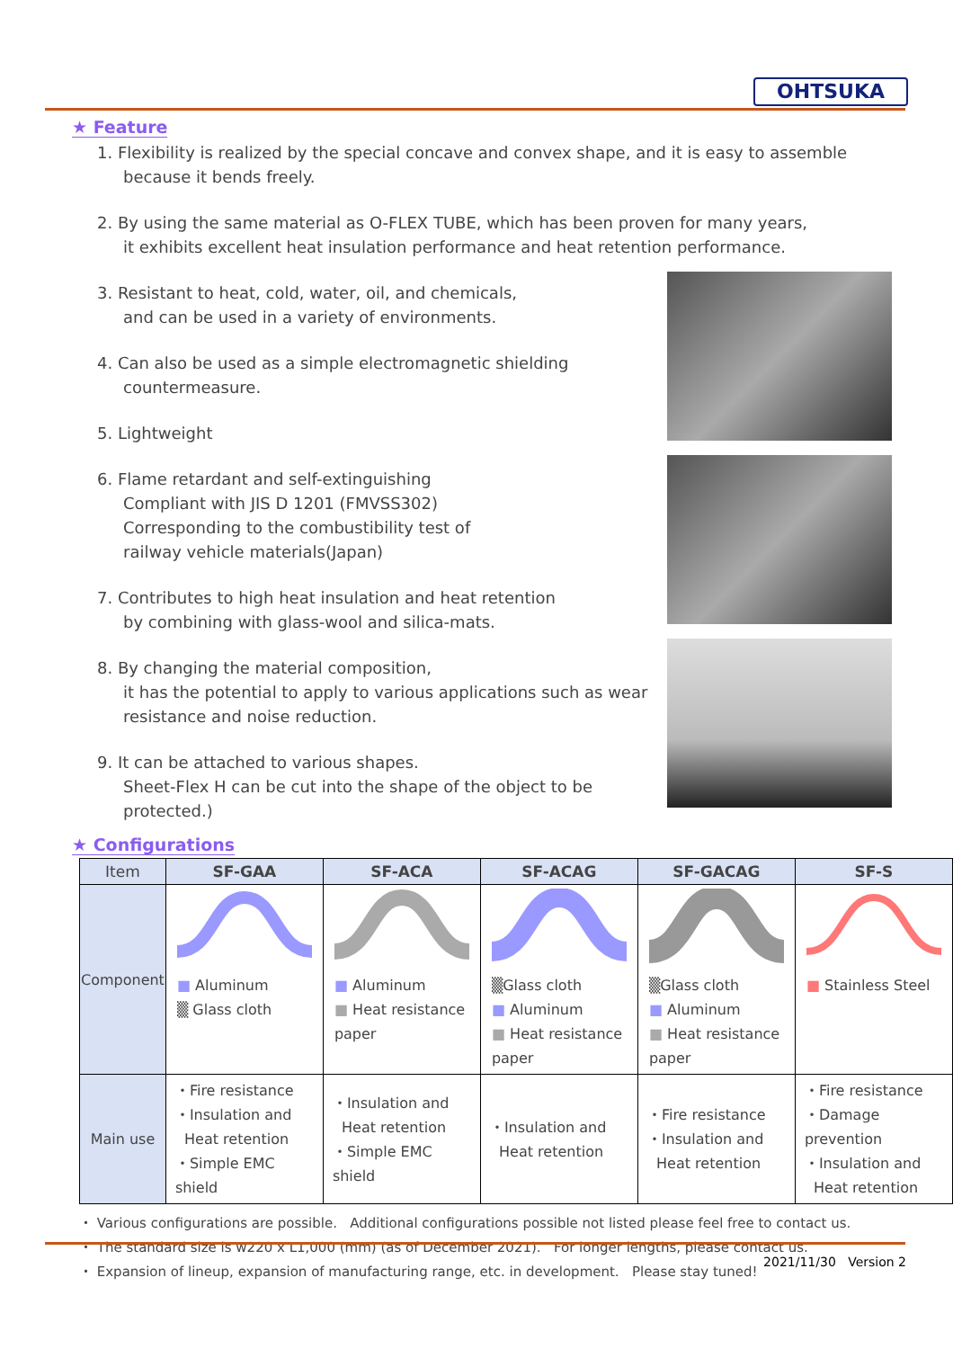OHTSUKA
★ Feature
1. Flexibility is realized by the special concave and convex shape, and it is easy to assemble
because it bends freely.
2. By using the same material as O-FLEX TUBE, which has been proven for many years,
it exhibits excellent heat insulation performance and heat retention performance.
3. Resistant to heat, cold, water, oil, and chemicals,
and can be used in a variety of environments.
4. Can also be used as a simple electromagnetic shielding
countermeasure.
5. Lightweight
6. Flame retardant and self-extinguishing
Compliant with JIS D 1201 (FMVSS302)
Corresponding to the combustibility test of
railway vehicle materials(Japan)
7. Contributes to high heat insulation and heat retention
by combining with glass-wool and silica-mats.
8. By changing the material composition,
it has the potential to apply to various applications such as wear resistance and noise reduction.
9. It can be attached to various shapes.
Sheet-Flex H can be cut into the shape of the object to be protected.)
★ Configurations
| Item | SF-GAA | SF-ACA | SF-ACAG | SF-GACAG | SF-S |
| --- | --- | --- | --- | --- | --- |
| Component | ■ Aluminum ▒ Glass cloth | ■ Aluminum ■ Heat resistance paper | ▒Glass cloth ■ Aluminum ■ Heat resistance paper | ▒Glass cloth ■ Aluminum ■ Heat resistance paper | ■ Stainless Steel |
| Main use | ・Fire resistance ・Insulation and Heat retention ・Simple EMC shield | ・Insulation and Heat retention ・Simple EMC shield | ・Insulation and Heat retention | ・Fire resistance ・Insulation and Heat retention | ・Fire resistance ・Damage prevention ・Insulation and Heat retention |
・ Various configurations are possible. Additional configurations possible not listed please feel free to contact us.
・ The standard size is w220 x L1,000 (mm) (as of December 2021). For longer lengths, please contact us.
・ Expansion of lineup, expansion of manufacturing range, etc. in development. Please stay tuned!
2021/11/30 Version 2